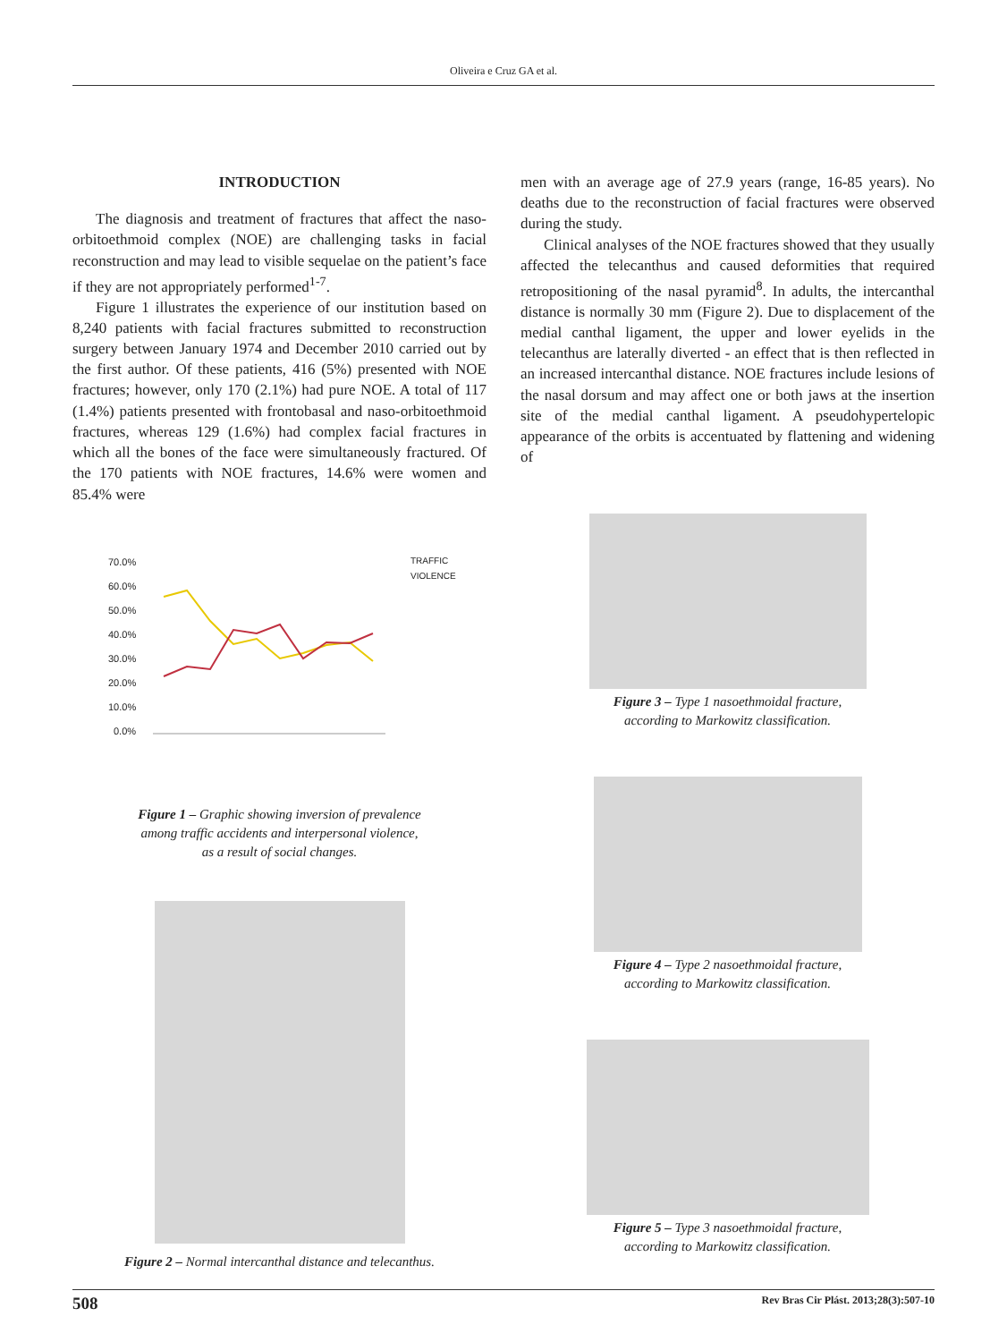Oliveira e Cruz GA et al.
INTRODUCTION
The diagnosis and treatment of fractures that affect the naso-orbitoethmoid complex (NOE) are challenging tasks in facial reconstruction and may lead to visible sequelae on the patient’s face if they are not appropriately performed<sup>1-7</sup>.
Figure 1 illustrates the experience of our institution based on 8,240 patients with facial fractures submitted to reconstruction surgery between January 1974 and December 2010 carried out by the first author. Of these patients, 416 (5%) presented with NOE fractures; however, only 170 (2.1%) had pure NOE. A total of 117 (1.4%) patients presented with frontobasal and naso-orbitoethmoid fractures, whereas 129 (1.6%) had complex facial fractures in which all the bones of the face were simultaneously fractured. Of the 170 patients with NOE fractures, 14.6% were women and 85.4% were
men with an average age of 27.9 years (range, 16-85 years). No deaths due to the reconstruction of facial fractures were observed during the study.
Clinical analyses of the NOE fractures showed that they usually affected the telecanthus and caused deformities that required retropositioning of the nasal pyramid<sup>8</sup>. In adults, the intercanthal distance is normally 30 mm (Figure 2). Due to displacement of the medial canthal ligament, the upper and lower eyelids in the telecanthus are laterally diverted - an effect that is then reflected in an increased intercanthal distance. NOE fractures include lesions of the nasal dorsum and may affect one or both jaws at the insertion site of the medial canthal ligament. A pseudohypertelopic appearance of the orbits is accentuated by flattening and widening of
70.0%
60.0%
50.0%
40.0%
30.0%
20.0%
10.0%
0.0%
TRAFFIC
VIOLENCE
Figure 1 – Graphic showing inversion of prevalence
among traffic accidents and interpersonal violence,
as a result of social changes.
Figure 2 – Normal intercanthal distance and telecanthus.
Figure 3 – Type 1 nasoethmoidal fracture,
according to Markowitz classification.
Figure 4 – Type 2 nasoethmoidal fracture,
according to Markowitz classification.
Figure 5 – Type 3 nasoethmoidal fracture,
according to Markowitz classification.
508 Rev Bras Cir Plást. 2013;28(3):507-10